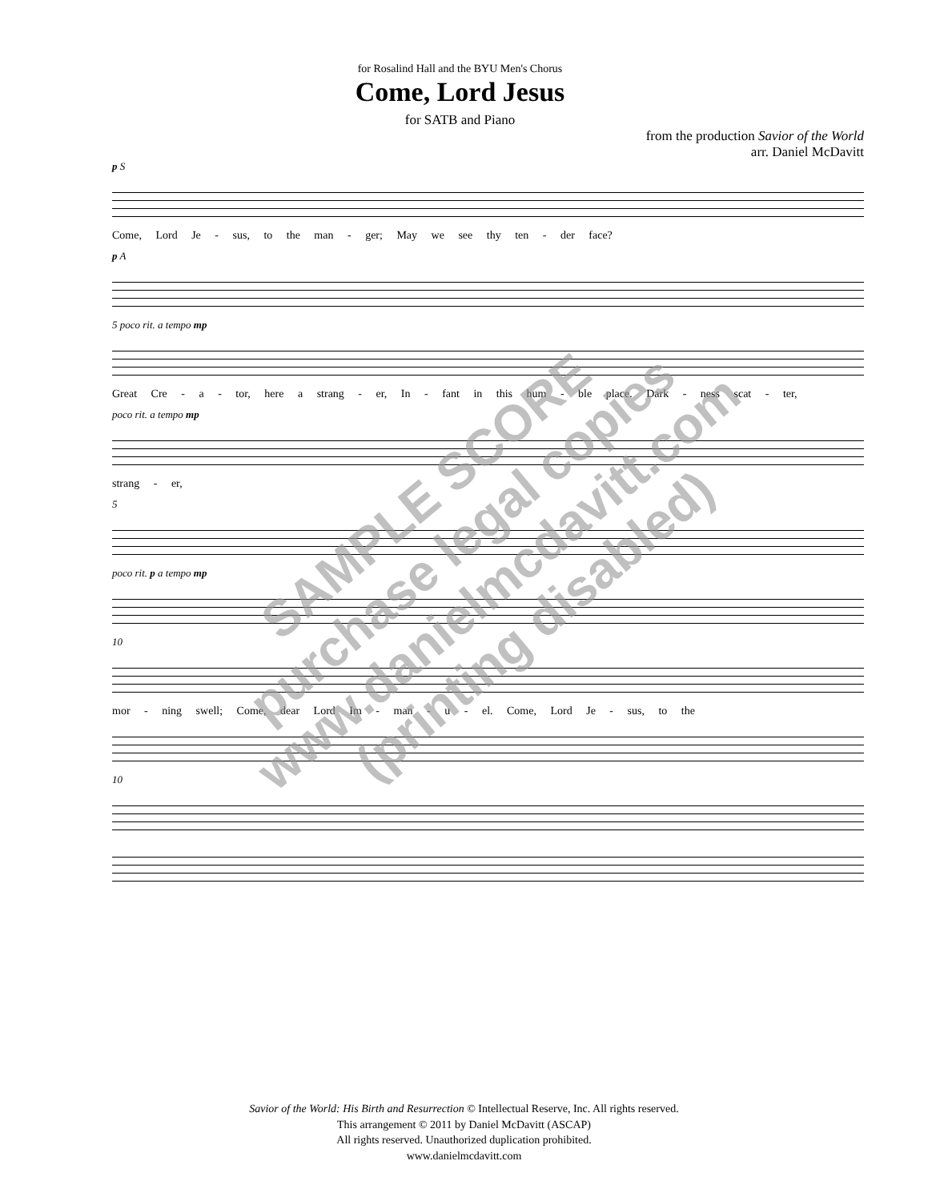for Rosalind Hall and the BYU Men's Chorus
Come, Lord Jesus
for SATB and Piano
from the production Savior of the World
arr. Daniel McDavitt
p S
Come, Lord Je - sus, to the man - ger; May we see thy ten - der face?
p A
5 poco rit. a tempo mp
Great Cre - a - tor, here a strang - er, In - fant in this hum - ble place. Dark - ness scat - ter,
poco rit. a tempo mp
strang - er,
5
poco rit. p a tempo mp
10
mor - ning swell; Come, dear Lord Im - man - u - el. Come, Lord Je - sus, to the
10
Savior of the World: His Birth and Resurrection © Intellectual Reserve, Inc. All rights reserved.
This arrangement © 2011 by Daniel McDavitt (ASCAP)
All rights reserved. Unauthorized duplication prohibited.
www.danielmcdavitt.com
SAMPLE SCORE
purchase legal copies
www.danielmcdavitt.com
(printing disabled)